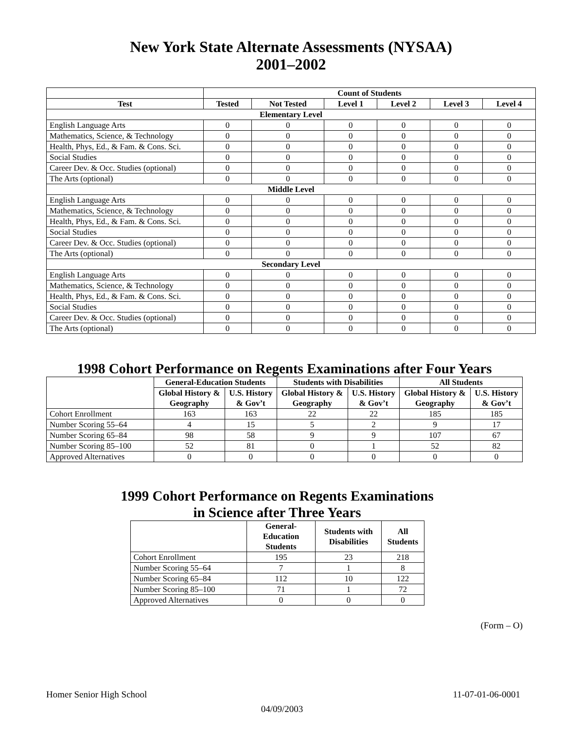New York State Alternate Assessments (NYSAA)
2001–2002
| | Count of Students | | | | | |
| --- | --- | --- | --- | --- | --- | --- |
| Test | Tested | Not Tested | Level 1 | Level 2 | Level 3 | Level 4 |
| Elementary Level | | | | | | |
| English Language Arts | 0 | 0 | 0 | 0 | 0 | 0 |
| Mathematics, Science, & Technology | 0 | 0 | 0 | 0 | 0 | 0 |
| Health, Phys, Ed., & Fam. & Cons. Sci. | 0 | 0 | 0 | 0 | 0 | 0 |
| Social Studies | 0 | 0 | 0 | 0 | 0 | 0 |
| Career Dev. & Occ. Studies (optional) | 0 | 0 | 0 | 0 | 0 | 0 |
| The Arts (optional) | 0 | 0 | 0 | 0 | 0 | 0 |
| Middle Level | | | | | | |
| English Language Arts | 0 | 0 | 0 | 0 | 0 | 0 |
| Mathematics, Science, & Technology | 0 | 0 | 0 | 0 | 0 | 0 |
| Health, Phys, Ed., & Fam. & Cons. Sci. | 0 | 0 | 0 | 0 | 0 | 0 |
| Social Studies | 0 | 0 | 0 | 0 | 0 | 0 |
| Career Dev. & Occ. Studies (optional) | 0 | 0 | 0 | 0 | 0 | 0 |
| The Arts (optional) | 0 | 0 | 0 | 0 | 0 | 0 |
| Secondary Level | | | | | | |
| English Language Arts | 0 | 0 | 0 | 0 | 0 | 0 |
| Mathematics, Science, & Technology | 0 | 0 | 0 | 0 | 0 | 0 |
| Health, Phys, Ed., & Fam. & Cons. Sci. | 0 | 0 | 0 | 0 | 0 | 0 |
| Social Studies | 0 | 0 | 0 | 0 | 0 | 0 |
| Career Dev. & Occ. Studies (optional) | 0 | 0 | 0 | 0 | 0 | 0 |
| The Arts (optional) | 0 | 0 | 0 | 0 | 0 | 0 |
1998 Cohort Performance on Regents Examinations after Four Years
| | General-Education Students | | Students with Disabilities | | All Students | |
| --- | --- | --- | --- | --- | --- | --- |
| | Global History & Geography | U.S. History & Gov’t | Global History & Geography | U.S. History & Gov’t | Global History & Geography | U.S. History & Gov’t |
| Cohort Enrollment | 163 | 163 | 22 | 22 | 185 | 185 |
| Number Scoring 55–64 | 4 | 15 | 5 | 2 | 9 | 17 |
| Number Scoring 65–84 | 98 | 58 | 9 | 9 | 107 | 67 |
| Number Scoring 85–100 | 52 | 81 | 0 | 1 | 52 | 82 |
| Approved Alternatives | 0 | 0 | 0 | 0 | 0 | 0 |
1999 Cohort Performance on Regents Examinations
in Science after Three Years
| | General-Education Students | Students with Disabilities | All Students |
| --- | --- | --- | --- |
| Cohort Enrollment | 195 | 23 | 218 |
| Number Scoring 55–64 | 7 | 1 | 8 |
| Number Scoring 65–84 | 112 | 10 | 122 |
| Number Scoring 85–100 | 71 | 1 | 72 |
| Approved Alternatives | 0 | 0 | 0 |
(Form – O)
Homer Senior High School 11-07-01-06-0001
04/09/2003